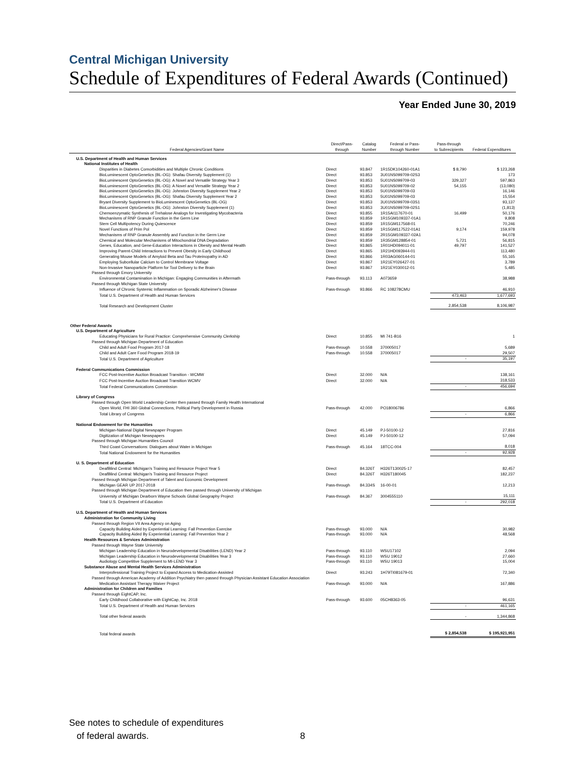Central Michigan University
Schedule of Expenditures of Federal Awards (Continued)
Year Ended June 30, 2019
| Federal Agencies/Grant Name | Direct/Pass- through | Catalog Number | Federal or Pass- through Number | Pass-through to Subrecipients | Federal Expenditures |
| --- | --- | --- | --- | --- | --- |
| U.S. Department of Health and Human Services | | | | | |
| National Institutes of Health | | | | | |
| Disparities in Diabetes Comorbidities and Multiple Chronic Conditions | Direct | 93.847 | 1R15DK104260-01A1 | $ 8,790 | $ 123,268 |
| BioLuminescent OptoGenetics (BL-OG): Shafau Diversity Supplement (1) | Direct | 93.853 | 3U01NS099709-02S3 | | 173 |
| BioLuminescent OptoGenetics (BL-OG): A Novel and Versatile Strategy Year 3 | Direct | 93.853 | 5U01NS099709-03 | 329,327 | 597,863 |
| BioLuminescent OptoGenetics (BL-OG): A Novel and Versatile Strategy Year 2 | Direct | 93.853 | 5U01NS099709-02 | 54,155 | (13,080) |
| BioLuminescent OptoGenetics (BL-OG): Johnston Diversity Supplement Year 2 | Direct | 93.853 | 5U01NS099709-03 | | 16,146 |
| BioLuminescent OptoGenetics (BL-OG): Shafau Diversity Supplement Year 2 | Direct | 93.853 | 5U01NS099709-03 | | 15,554 |
| Bryant Diversity Supplement to BioLuminescent OptoGenetics (BL-OG) | Direct | 93.853 | 3U01NS099709-03S1 | | 93,137 |
| BioLuminescent OptoGenetics (BL-OG): Johnston Diversity Supplement (1) | Direct | 93.853 | 3U01NS099709-02S1 | | (1,813) |
| Chemoenzymatic Synthesis of Trehalose Analogs for Investigating Mycobacteria | Direct | 93.855 | 1R15AI117670-01 | 16,499 | 50,176 |
| Mechanisms of RNP Granule Function in the Germ Line | Direct | 93.859 | 1R15GM109337-01A1 | | 9,808 |
| Stem Cell Multipotency During Quiescence | Direct | 93.859 | 1R15GM117568-01 | | 70,246 |
| Novel Functions of Prim Pol | Direct | 93.859 | 1R15GM117522-01A1 | 9,174 | 159,978 |
| Mechanisms of RNP Granule Assembly and Function in the Germ Line | Direct | 93.859 | 2R15GM109337-02A1 | | 94,078 |
| Chemical and Molecular Mechanisms of Mitochondrial DNA Degradation | Direct | 93.859 | 1R35GM128854-01 | 5,721 | 56,815 |
| Genes, Education, and Gene-Education Interactions in Obesity and Mental Health | Direct | 93.865 | 1R01HD094011-01 | 49,797 | 141,527 |
| Improving Parent-Child Interactions to Prevent Obesity in Early Childhood | Direct | 93.865 | 1R21HD093944-01 | | 113,480 |
| Generating Mouse Models of Amyloid Beta and Tau Proteinopathy in AD | Direct | 93.866 | 1R03AG060144-01 | | 55,165 |
| Employing Subcellular Calcium to Control Membrane Voltage | Direct | 93.867 | 1R21EY026427-01 | | 3,789 |
| Non-Invasive Nanoparticle Platform for Tool Delivery to the Brain | Direct | 93.867 | 1R21EY030012-01 | | 5,485 |
| Passed through Emory University | | | | | |
| Environmental Contamination in Michigan: Engaging Communities in Aftermath | Pass-through | 93.113 | A073659 | | 38,988 |
| Passed through Michigan State University | | | | | |
| Influence of Chronic Systemic Inflammation on Sporadic Alzheimer's Disease | Pass-through | 93.866 | RC 108278CMU | | 46,910 |
| Total U.S. Department of Health and Human Services | | | | 473,463 | 1,677,693 |
| Total Research and Development Cluster | | | | 2,854,538 | 8,106,987 |
| Other Federal Awards | | | | | |
| U.S. Department of Agriculture | | | | | |
| Educating Physicians for Rural Practice: Comprehensive Community Clerkship | Direct | 10.855 | MI 741-B16 | | 1 |
| Passed through Michigan Department of Education | | | | | |
| Child and Adult Food Program 2017-18 | Pass-through | 10.558 | 370005017 | | 5,689 |
| Child and Adult Care Food Program 2018-19 | Pass-through | 10.558 | 370005017 | | 29,507 |
| Total U.S. Department of Agriculture | | | | - | 35,197 |
| Federal Communications Commission | | | | | |
| FCC Post-Incentive Auction Broadcast Transition - WCMW | Direct | 32.000 | N/A | | 138,161 |
| FCC Post-Incentive Auction Broadcast Transition WCMV | Direct | 32.000 | N/A | | 318,533 |
| Total Federal Communications Commission | | | | - | 456,694 |
| Library of Congress | | | | | |
| Passed through Open World Leadership Center then passed through Family Health International | | | | | |
| Open World, FHI 360 Global Connections, Political Party Development in Russia | Pass-through | 42.000 | PO18006786 | | 6,866 |
| Total Library of Congress | | | | - | 6,866 |
| National Endowment for the Humanities | | | | | |
| Michigan-National Digital Newspaper Program | Direct | 45.149 | PJ-50100-12 | | 27,816 |
| Digitization of Michigan Newspapers | Direct | 45.149 | PJ-50100-12 | | 57,094 |
| Passed through Michigan Humanities Council | | | | | |
| Third Coast Conversations: Dialogues about Water in Michigan | Pass-through | 45.164 | 18TCC-004 | | 8,018 |
| Total National Endowment for the Humanities | | | | - | 92,928 |
| U. S. Department of Education | | | | | |
| DeafBlind Central: Michigan's Training and Resource Project Year 5 | Direct | 84.326T | H326T130025-17 | | 82,457 |
| DeafBlind Central: Michigan's Training and Resource Project | Direct | 84.326T | H326T180045 | | 182,237 |
| Passed through Michigan Department of Talent and Economic Development | | | | | |
| Michigan GEAR UP 2017-2018 | Pass-through | 84.334S | 16-00-01 | | 12,213 |
| Passed through Michigan Department of Education then passed through University of Michigan | | | | | |
| University of Michigan Dearborn Wayne Schools Global Geography Project | Pass-through | 84.367 | 3004555110 | | 15,111 |
| Total U.S. Department of Education | | | | - | 292,018 |
| U.S. Department of Health and Human Services | | | | | |
| Administration for Community Living | | | | | |
| Passed through Region VII Area Agency on Aging | | | | | |
| Capacity Building Aided by Experiential Learning: Fall Prevention Exercise | Pass-through | 93.000 | N/A | | 30,982 |
| Capacity Building Aided By Experiential Learning: Fall Prevention Year 2 | Pass-through | 93.000 | N/A | | 48,568 |
| Health Resources & Services Administration | | | | | |
| Passed through Wayne State University | | | | | |
| Michigan Leadership Education in Neurodevelopmental Disabilities (LEND) Year 2 | Pass-through | 93.110 | WSU17102 | | 2,094 |
| Michigan Leadership Education in Neurodevelopmental Disabilities Year 3 | Pass-through | 93.110 | WSU 19012 | | 27,660 |
| Audiology Competitive Supplement to MI-LEND Year 3 | Pass-through | 93.110 | WSU 19013 | | 15,004 |
| Substance Abuse and Mental Health Services Administration | | | | | |
| Interprofessional Training Project to Expand Access to Medication-Assisted | Direct | 93.243 | 1H79TI081679-01 | | 72,340 |
| Passed through American Academy of Addition Psychiatry then passed through Physician Assistant Education Association | | | | | |
| Medication Assistant Therapy Waiver Project | Pass-through | 93.000 | N/A | | 167,886 |
| Administration for Children and Families | | | | | |
| Passed through EightCAP, Inc. | | | | | |
| Early Childhood Collaborative with EightCap, Inc. 2018 | Pass-through | 93.600 | 05CH8363-05 | | 96,631 |
| Total U.S. Department of Health and Human Services | | | | - | 461,165 |
| Total other federal awards | | | | - | 1,344,868 |
| Total federal awards | | | | $ 2,854,538 | $ 195,921,951 |
See notes to schedule of expenditures
of federal awards. 8